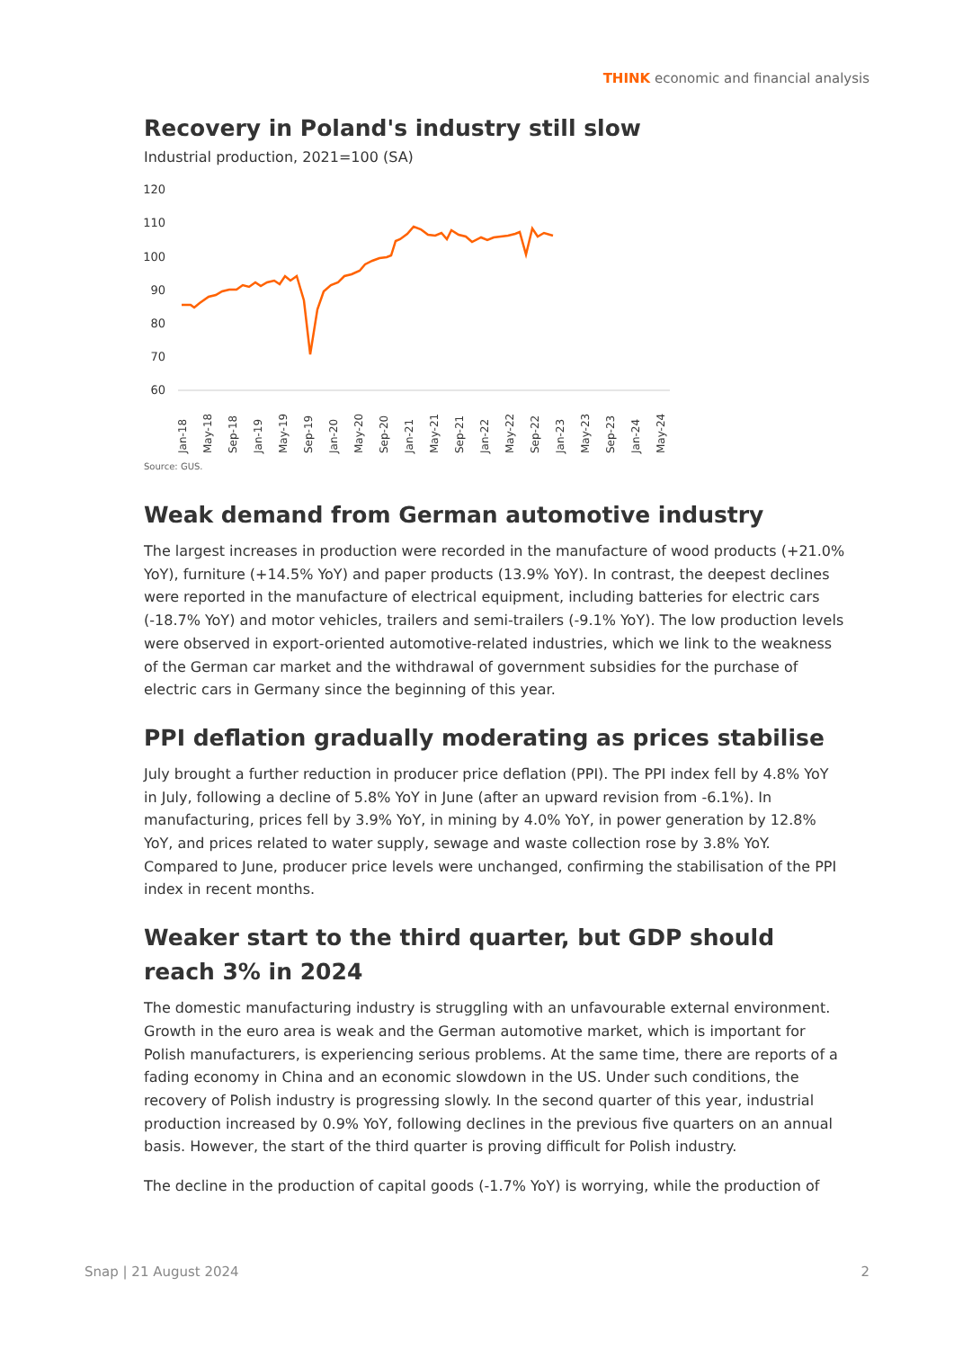THINK economic and financial analysis
Recovery in Poland's industry still slow
Industrial production, 2021=100 (SA)
120
110
100
90
80
70
60
Jan-18
May-18
Sep-18
Jan-19
May-19
Sep-19
Jan-20
May-20
Sep-20
Jan-21
May-21
Sep-21
Jan-22
May-22
Sep-22
Jan-23
May-23
Sep-23
Jan-24
May-24
Source: GUS.
Weak demand from German automotive industry
The largest increases in production were recorded in the manufacture of wood products (+21.0% YoY), furniture (+14.5% YoY) and paper products (13.9% YoY). In contrast, the deepest declines were reported in the manufacture of electrical equipment, including batteries for electric cars (-18.7% YoY) and motor vehicles, trailers and semi-trailers (-9.1% YoY). The low production levels were observed in export-oriented automotive-related industries, which we link to the weakness of the German car market and the withdrawal of government subsidies for the purchase of electric cars in Germany since the beginning of this year.
PPI deflation gradually moderating as prices stabilise
July brought a further reduction in producer price deflation (PPI). The PPI index fell by 4.8% YoY in July, following a decline of 5.8% YoY in June (after an upward revision from -6.1%). In manufacturing, prices fell by 3.9% YoY, in mining by 4.0% YoY, in power generation by 12.8% YoY, and prices related to water supply, sewage and waste collection rose by 3.8% YoY. Compared to June, producer price levels were unchanged, confirming the stabilisation of the PPI index in recent months.
Weaker start to the third quarter, but GDP should reach 3% in 2024
The domestic manufacturing industry is struggling with an unfavourable external environment. Growth in the euro area is weak and the German automotive market, which is important for Polish manufacturers, is experiencing serious problems. At the same time, there are reports of a fading economy in China and an economic slowdown in the US. Under such conditions, the recovery of Polish industry is progressing slowly. In the second quarter of this year, industrial production increased by 0.9% YoY, following declines in the previous five quarters on an annual basis. However, the start of the third quarter is proving difficult for Polish industry.
The decline in the production of capital goods (-1.7% YoY) is worrying, while the production of
Snap | 21 August 2024 2